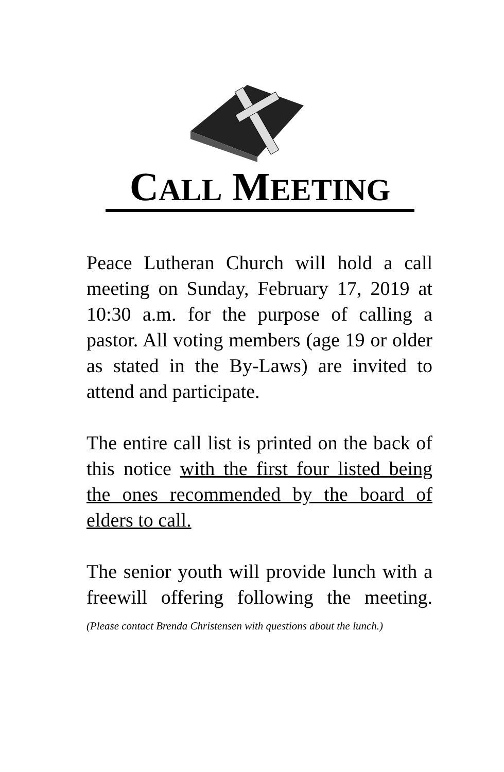CALL MEETING
Peace Lutheran Church will hold a call meeting on Sunday, February 17, 2019 at 10:30 a.m. for the purpose of calling a pastor. All voting members (age 19 or older as stated in the By-Laws) are invited to attend and participate.
The entire call list is printed on the back of this notice with the first four listed being the ones recommended by the board of elders to call.
The senior youth will provide lunch with a freewill offering following the meeting. (Please contact Brenda Christensen with questions about the lunch.)